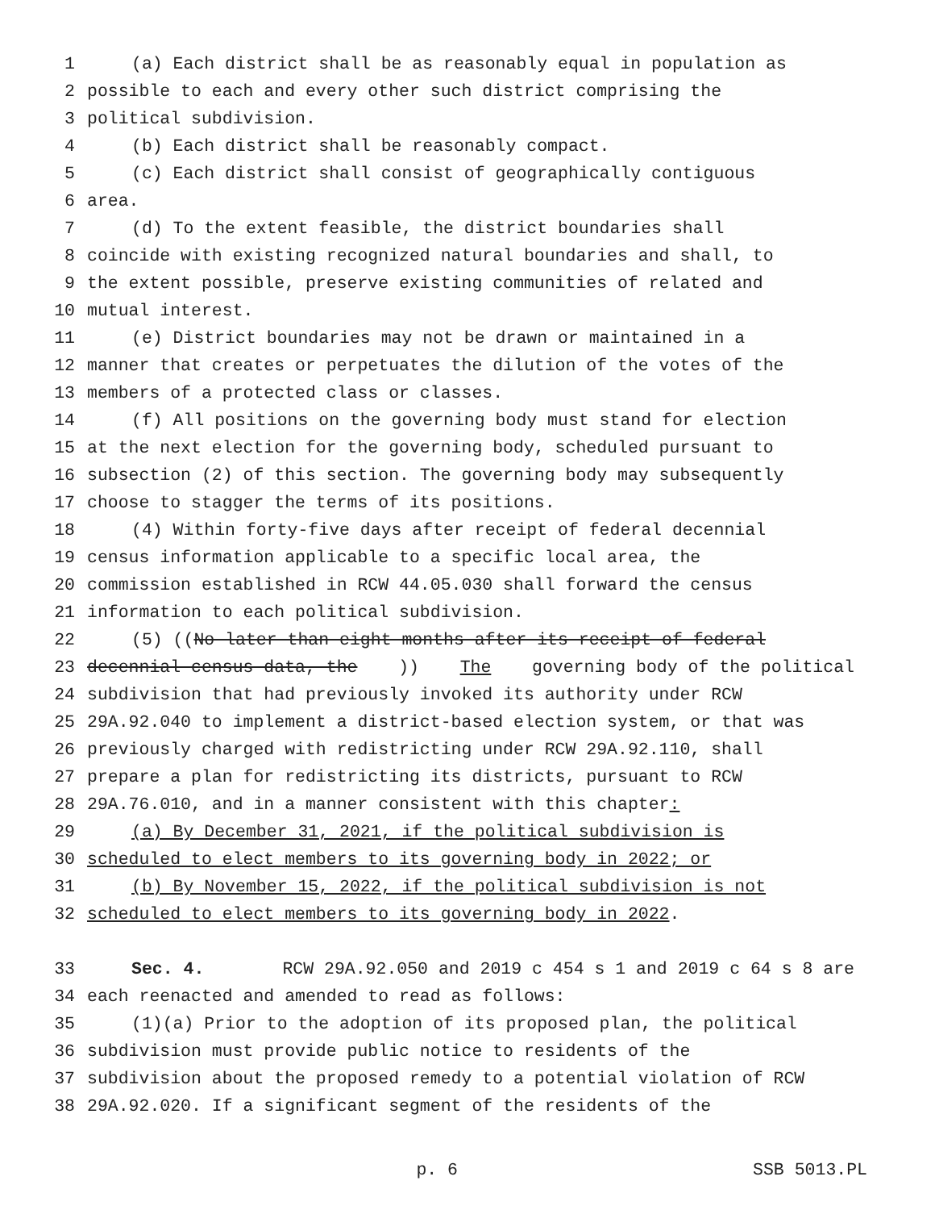1 (a) Each district shall be as reasonably equal in population as
2 possible to each and every other such district comprising the
3 political subdivision.
4 (b) Each district shall be reasonably compact.
5 (c) Each district shall consist of geographically contiguous
6 area.
7 (d) To the extent feasible, the district boundaries shall
8 coincide with existing recognized natural boundaries and shall, to
9 the extent possible, preserve existing communities of related and
10 mutual interest.
11 (e) District boundaries may not be drawn or maintained in a
12 manner that creates or perpetuates the dilution of the votes of the
13 members of a protected class or classes.
14 (f) All positions on the governing body must stand for election
15 at the next election for the governing body, scheduled pursuant to
16 subsection (2) of this section. The governing body may subsequently
17 choose to stagger the terms of its positions.
18 (4) Within forty-five days after receipt of federal decennial
19 census information applicable to a specific local area, the
20 commission established in RCW 44.05.030 shall forward the census
21 information to each political subdivision.
22 (5) ((No later than eight months after its receipt of federal
23 decennial census data, the)) The governing body of the political
24 subdivision that had previously invoked its authority under RCW
25 29A.92.040 to implement a district-based election system, or that was
26 previously charged with redistricting under RCW 29A.92.110, shall
27 prepare a plan for redistricting its districts, pursuant to RCW
28 29A.76.010, and in a manner consistent with this chapter:
29 (a) By December 31, 2021, if the political subdivision is
30 scheduled to elect members to its governing body in 2022; or
31 (b) By November 15, 2022, if the political subdivision is not
32 scheduled to elect members to its governing body in 2022.
33 Sec. 4. RCW 29A.92.050 and 2019 c 454 s 1 and 2019 c 64 s 8 are
34 each reenacted and amended to read as follows:
35 (1)(a) Prior to the adoption of its proposed plan, the political
36 subdivision must provide public notice to residents of the
37 subdivision about the proposed remedy to a potential violation of RCW
38 29A.92.020. If a significant segment of the residents of the
p. 6 SSB 5013.PL